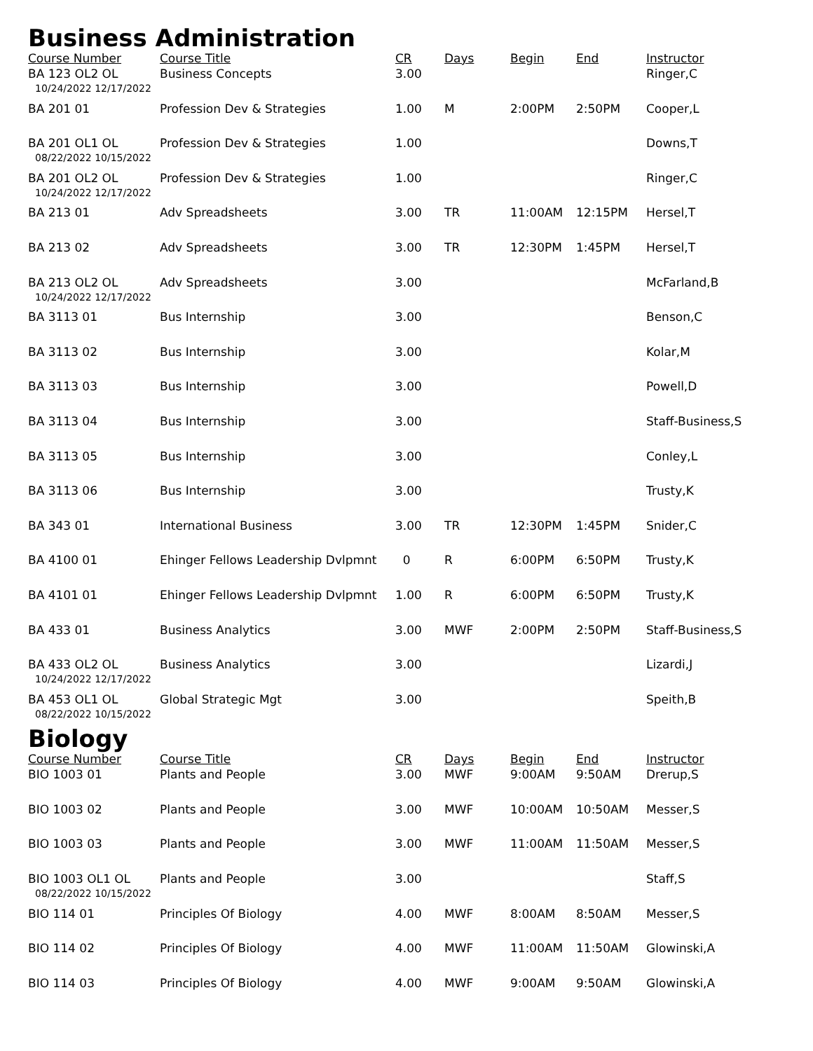Business Administration
| Course Number | Course Title | CR | Days | Begin | End | Instructor |
| --- | --- | --- | --- | --- | --- | --- |
| BA 123 OL2 OL 10/24/2022 12/17/2022 | Business Concepts | 3.00 | | | | Ringer,C |
| BA 201 01 | Profession Dev & Strategies | 1.00 | M | 2:00PM | 2:50PM | Cooper,L |
| BA 201 OL1 OL 08/22/2022 10/15/2022 | Profession Dev & Strategies | 1.00 | | | | Downs,T |
| BA 201 OL2 OL 10/24/2022 12/17/2022 | Profession Dev & Strategies | 1.00 | | | | Ringer,C |
| BA 213 01 | Adv Spreadsheets | 3.00 | TR | 11:00AM | 12:15PM | Hersel,T |
| BA 213 02 | Adv Spreadsheets | 3.00 | TR | 12:30PM | 1:45PM | Hersel,T |
| BA 213 OL2 OL 10/24/2022 12/17/2022 | Adv Spreadsheets | 3.00 | | | | McFarland,B |
| BA 3113 01 | Bus Internship | 3.00 | | | | Benson,C |
| BA 3113 02 | Bus Internship | 3.00 | | | | Kolar,M |
| BA 3113 03 | Bus Internship | 3.00 | | | | Powell,D |
| BA 3113 04 | Bus Internship | 3.00 | | | | Staff-Business,S |
| BA 3113 05 | Bus Internship | 3.00 | | | | Conley,L |
| BA 3113 06 | Bus Internship | 3.00 | | | | Trusty,K |
| BA 343 01 | International Business | 3.00 | TR | 12:30PM | 1:45PM | Snider,C |
| BA 4100 01 | Ehinger Fellows Leadership Dvlpmnt | 0 | R | 6:00PM | 6:50PM | Trusty,K |
| BA 4101 01 | Ehinger Fellows Leadership Dvlpmnt | 1.00 | R | 6:00PM | 6:50PM | Trusty,K |
| BA 433 01 | Business Analytics | 3.00 | MWF | 2:00PM | 2:50PM | Staff-Business,S |
| BA 433 OL2 OL 10/24/2022 12/17/2022 | Business Analytics | 3.00 | | | | Lizardi,J |
| BA 453 OL1 OL 08/22/2022 10/15/2022 | Global Strategic Mgt | 3.00 | | | | Speith,B |
Biology
| Course Number | Course Title | CR | Days | Begin | End | Instructor |
| --- | --- | --- | --- | --- | --- | --- |
| BIO 1003 01 | Plants and People | 3.00 | MWF | 9:00AM | 9:50AM | Drerup,S |
| BIO 1003 02 | Plants and People | 3.00 | MWF | 10:00AM | 10:50AM | Messer,S |
| BIO 1003 03 | Plants and People | 3.00 | MWF | 11:00AM | 11:50AM | Messer,S |
| BIO 1003 OL1 OL 08/22/2022 10/15/2022 | Plants and People | 3.00 | | | | Staff,S |
| BIO 114 01 | Principles Of Biology | 4.00 | MWF | 8:00AM | 8:50AM | Messer,S |
| BIO 114 02 | Principles Of Biology | 4.00 | MWF | 11:00AM | 11:50AM | Glowinski,A |
| BIO 114 03 | Principles Of Biology | 4.00 | MWF | 9:00AM | 9:50AM | Glowinski,A |